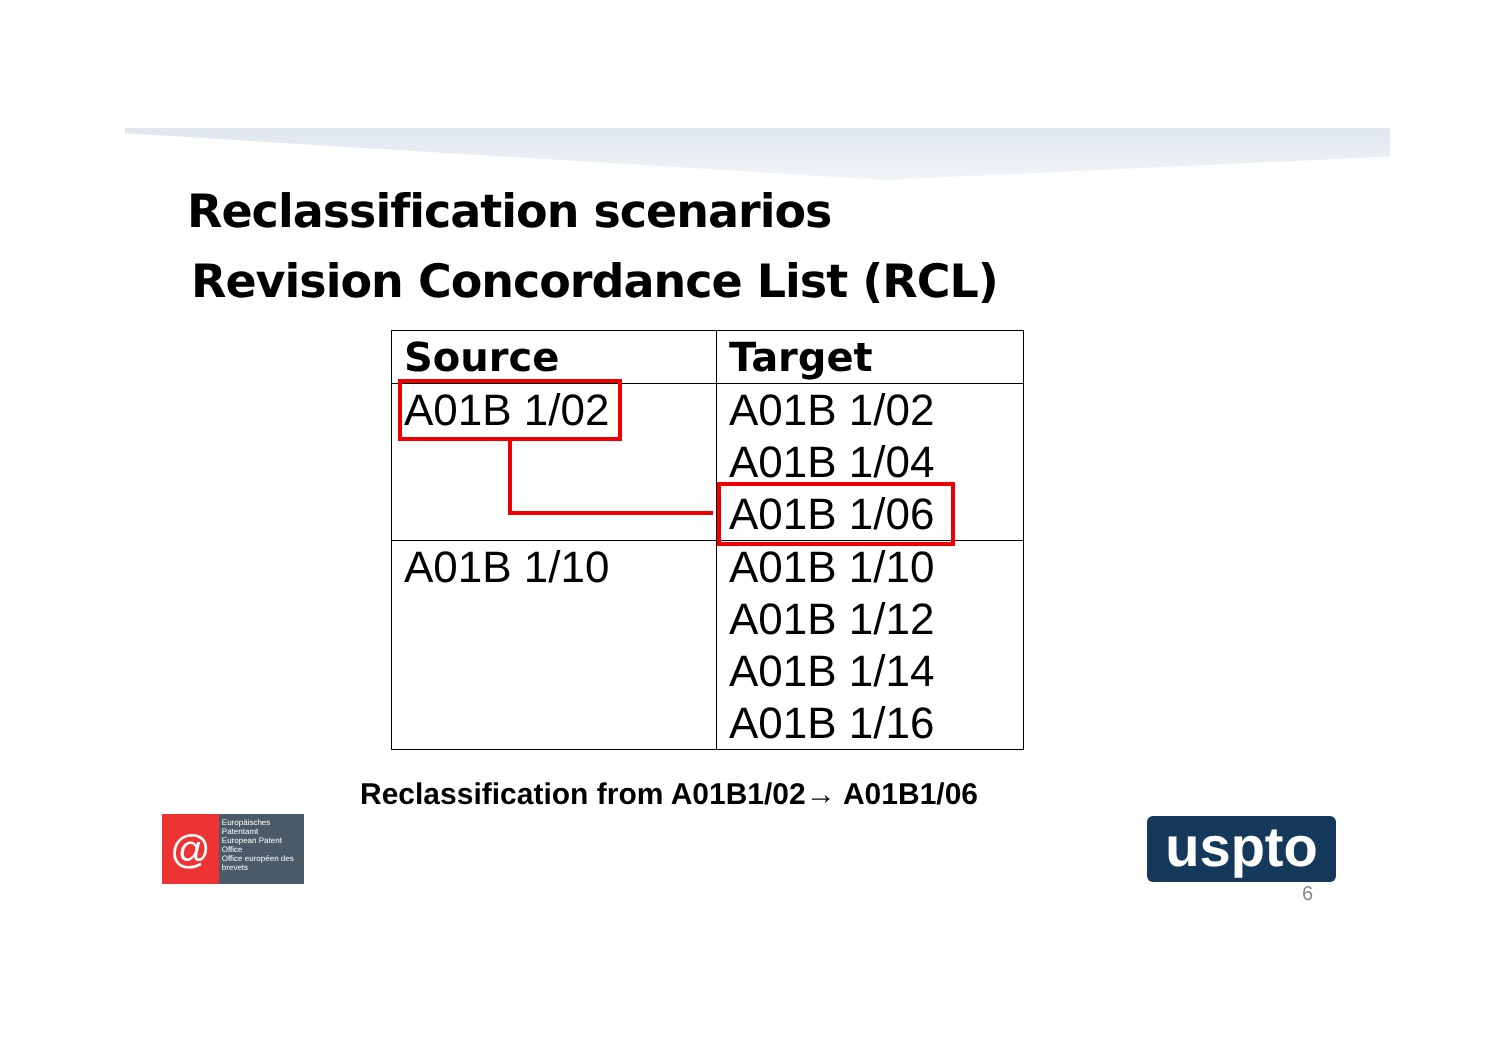Reclassification scenarios
Revision Concordance List (RCL)
| Source | Target |
| --- | --- |
| A01B 1/02 | A01B 1/02 A01B 1/04 A01B 1/06 |
| A01B 1/10 | A01B 1/10 A01B 1/12 A01B 1/14 A01B 1/16 |
Reclassification from A01B1/02→ A01B1/06
@
Europäisches Patentamt
European Patent Office
Office européen des brevets
uspto
6